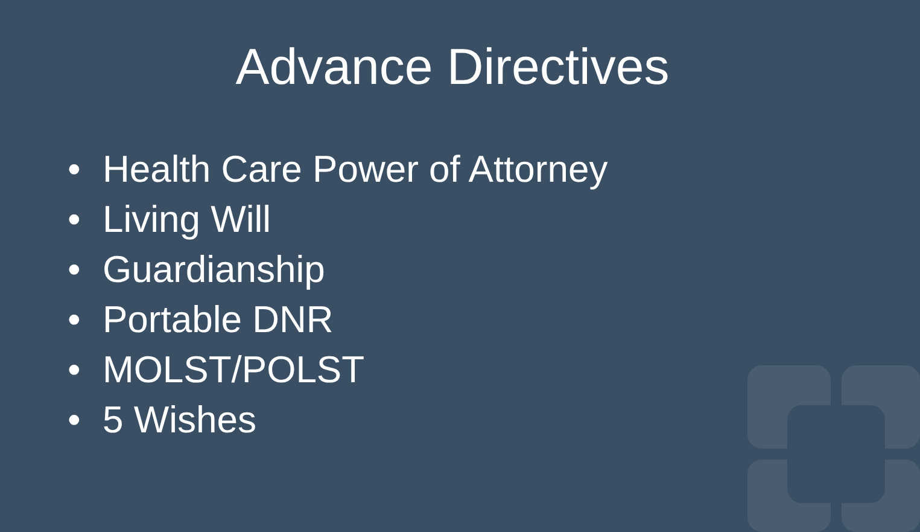Advance Directives
• Health Care Power of Attorney
• Living Will
• Guardianship
• Portable DNR
• MOLST/POLST
• 5 Wishes